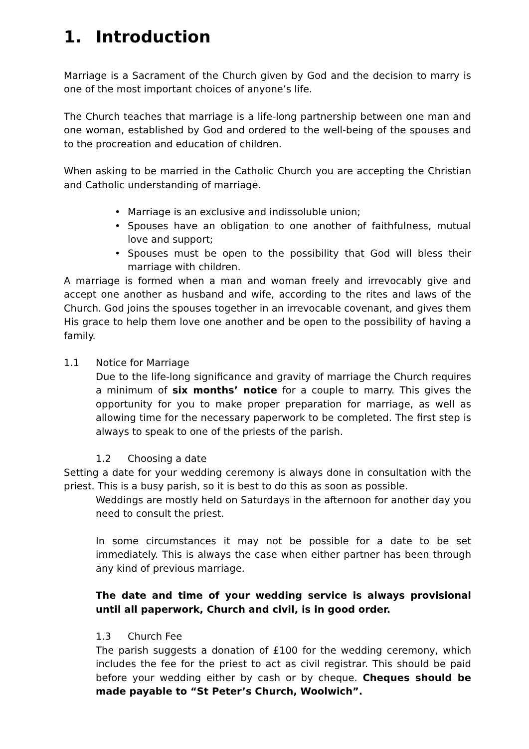1. Introduction
Marriage is a Sacrament of the Church given by God and the decision to marry is one of the most important choices of anyone’s life.
The Church teaches that marriage is a life-long partnership between one man and one woman, established by God and ordered to the well-being of the spouses and to the procreation and education of children.
When asking to be married in the Catholic Church you are accepting the Christian and Catholic understanding of marriage.
• Marriage is an exclusive and indissoluble union;
• Spouses have an obligation to one another of faithfulness, mutual love and support;
• Spouses must be open to the possibility that God will bless their marriage with children.
A marriage is formed when a man and woman freely and irrevocably give and accept one another as husband and wife, according to the rites and laws of the Church. God joins the spouses together in an irrevocable covenant, and gives them His grace to help them love one another and be open to the possibility of having a family.
1.1 Notice for Marriage
Due to the life-long significance and gravity of marriage the Church requires a minimum of six months’ notice for a couple to marry. This gives the opportunity for you to make proper preparation for marriage, as well as allowing time for the necessary paperwork to be completed. The first step is always to speak to one of the priests of the parish.
1.2 Choosing a date
Setting a date for your wedding ceremony is always done in consultation with the priest. This is a busy parish, so it is best to do this as soon as possible.
Weddings are mostly held on Saturdays in the afternoon for another day you need to consult the priest.
In some circumstances it may not be possible for a date to be set immediately. This is always the case when either partner has been through any kind of previous marriage.
The date and time of your wedding service is always provisional until all paperwork, Church and civil, is in good order.
1.3 Church Fee
The parish suggests a donation of £100 for the wedding ceremony, which includes the fee for the priest to act as civil registrar. This should be paid before your wedding either by cash or by cheque. Cheques should be made payable to “St Peter’s Church, Woolwich”.